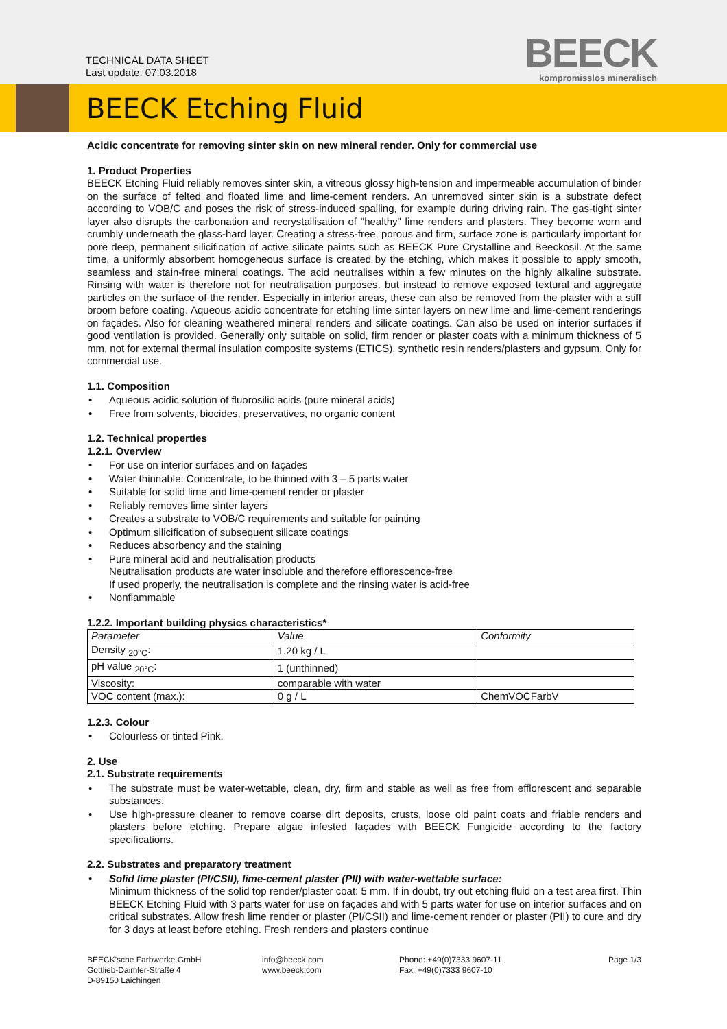TECHNICAL DATA SHEET
Last update: 07.03.2018
BEECK
kompromisslos mineralisch
BEECK Etching Fluid
Acidic concentrate for removing sinter skin on new mineral render. Only for commercial use
1. Product Properties
BEECK Etching Fluid reliably removes sinter skin, a vitreous glossy high-tension and impermeable accumulation of binder on the surface of felted and floated lime and lime-cement renders. An unremoved sinter skin is a substrate defect according to VOB/C and poses the risk of stress-induced spalling, for example during driving rain. The gas-tight sinter layer also disrupts the carbonation and recrystallisation of "healthy" lime renders and plasters. They become worn and crumbly underneath the glass-hard layer. Creating a stress-free, porous and firm, surface zone is particularly important for pore deep, permanent silicification of active silicate paints such as BEECK Pure Crystalline and Beeckosil. At the same time, a uniformly absorbent homogeneous surface is created by the etching, which makes it possible to apply smooth, seamless and stain-free mineral coatings. The acid neutralises within a few minutes on the highly alkaline substrate. Rinsing with water is therefore not for neutralisation purposes, but instead to remove exposed textural and aggregate particles on the surface of the render. Especially in interior areas, these can also be removed from the plaster with a stiff broom before coating. Aqueous acidic concentrate for etching lime sinter layers on new lime and lime-cement renderings on façades. Also for cleaning weathered mineral renders and silicate coatings. Can also be used on interior surfaces if good ventilation is provided. Generally only suitable on solid, firm render or plaster coats with a minimum thickness of 5 mm, not for external thermal insulation composite systems (ETICS), synthetic resin renders/plasters and gypsum. Only for commercial use.
1.1. Composition
• Aqueous acidic solution of fluorosilic acids (pure mineral acids)
• Free from solvents, biocides, preservatives, no organic content
1.2. Technical properties
1.2.1. Overview
• For use on interior surfaces and on façades
• Water thinnable: Concentrate, to be thinned with 3 – 5 parts water
• Suitable for solid lime and lime-cement render or plaster
• Reliably removes lime sinter layers
• Creates a substrate to VOB/C requirements and suitable for painting
• Optimum silicification of subsequent silicate coatings
• Reduces absorbency and the staining
• Pure mineral acid and neutralisation products
Neutralisation products are water insoluble and therefore efflorescence-free
If used properly, the neutralisation is complete and the rinsing water is acid-free
• Nonflammable
1.2.2. Important building physics characteristics*
| Parameter | Value | Conformity |
| --- | --- | --- |
| Density <sub>20°C</sub>: | 1.20 kg / L | |
| pH value <sub>20°C</sub>: | 1 (unthinned) | |
| Viscosity: | comparable with water | |
| VOC content (max.): | 0 g / L | ChemVOCFarbV |
1.2.3. Colour
• Colourless or tinted Pink.
2. Use
2.1. Substrate requirements
• The substrate must be water-wettable, clean, dry, firm and stable as well as free from efflorescent and separable substances.
• Use high-pressure cleaner to remove coarse dirt deposits, crusts, loose old paint coats and friable renders and plasters before etching. Prepare algae infested façades with BEECK Fungicide according to the factory specifications.
2.2. Substrates and preparatory treatment
• Solid lime plaster (PI/CSII), lime-cement plaster (PII) with water-wettable surface:
Minimum thickness of the solid top render/plaster coat: 5 mm. If in doubt, try out etching fluid on a test area first. Thin BEECK Etching Fluid with 3 parts water for use on façades and with 5 parts water for use on interior surfaces and on critical substrates. Allow fresh lime render or plaster (PI/CSII) and lime-cement render or plaster (PII) to cure and dry for 3 days at least before etching. Fresh renders and plasters continue
BEECK'sche Farbwerke GmbH
Gottlieb-Daimler-Straße 4
D-89150 Laichingen
info@beeck.com
www.beeck.com
Phone: +49(0)7333 9607-11
Fax: +49(0)7333 9607-10
Page 1/3